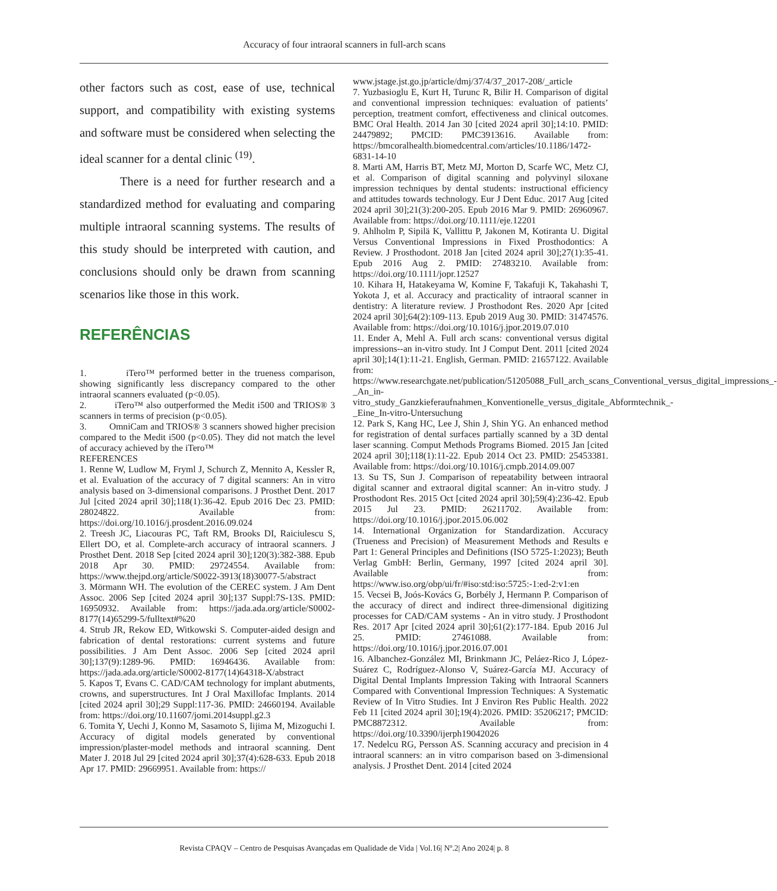Accuracy of four intraoral scanners in full-arch scans
other factors such as cost, ease of use, technical support, and compatibility with existing systems and software must be considered when selecting the ideal scanner for a dental clinic <sup>(19)</sup>.
There is a need for further research and a standardized method for evaluating and comparing multiple intraoral scanning systems. The results of this study should be interpreted with caution, and conclusions should only be drawn from scanning scenarios like those in this work.
REFERÊNCIAS
1. iTero™ performed better in the trueness comparison, showing significantly less discrepancy compared to the other intraoral scanners evaluated (p<0.05).
2. iTero™ also outperformed the Medit i500 and TRIOS® 3 scanners in terms of precision (p<0.05).
3. OmniCam and TRIOS® 3 scanners showed higher precision compared to the Medit i500 (p<0.05). They did not match the level of accuracy achieved by the iTero™
REFERENCES
1. Renne W, Ludlow M, Fryml J, Schurch Z, Mennito A, Kessler R, et al. Evaluation of the accuracy of 7 digital scanners: An in vitro analysis based on 3-dimensional comparisons. J Prosthet Dent. 2017 Jul [cited 2024 april 30];118(1):36-42. Epub 2016 Dec 23. PMID: 28024822. Available from: https://doi.org/10.1016/j.prosdent.2016.09.024
2. Treesh JC, Liacouras PC, Taft RM, Brooks DI, Raiciulescu S, Ellert DO, et al. Complete-arch accuracy of intraoral scanners. J Prosthet Dent. 2018 Sep [cited 2024 april 30];120(3):382-388. Epub 2018 Apr 30. PMID: 29724554. Available from: https://www.thejpd.org/article/S0022-3913(18)30077-5/abstract
3. Mörmann WH. The evolution of the CEREC system. J Am Dent Assoc. 2006 Sep [cited 2024 april 30];137 Suppl:7S-13S. PMID: 16950932. Available from: https://jada.ada.org/article/S0002-8177(14)65299-5/fulltext#%20
4. Strub JR, Rekow ED, Witkowski S. Computer-aided design and fabrication of dental restorations: current systems and future possibilities. J Am Dent Assoc. 2006 Sep [cited 2024 april 30];137(9):1289-96. PMID: 16946436. Available from: https://jada.ada.org/article/S0002-8177(14)64318-X/abstract
5. Kapos T, Evans C. CAD/CAM technology for implant abutments, crowns, and superstructures. Int J Oral Maxillofac Implants. 2014 [cited 2024 april 30];29 Suppl:117-36. PMID: 24660194. Available from: https://doi.org/10.11607/jomi.2014suppl.g2.3
6. Tomita Y, Uechi J, Konno M, Sasamoto S, Iijima M, Mizoguchi I. Accuracy of digital models generated by conventional impression/plaster-model methods and intraoral scanning. Dent Mater J. 2018 Jul 29 [cited 2024 april 30];37(4):628-633. Epub 2018 Apr 17. PMID: 29669951. Available from: https://
www.jstage.jst.go.jp/article/dmj/37/4/37_2017-208/_article
7. Yuzbasioglu E, Kurt H, Turunc R, Bilir H. Comparison of digital and conventional impression techniques: evaluation of patients’ perception, treatment comfort, effectiveness and clinical outcomes. BMC Oral Health. 2014 Jan 30 [cited 2024 april 30];14:10. PMID: 24479892; PMCID: PMC3913616. Available from: https://bmcoralhealth.biomedcentral.com/articles/10.1186/1472-6831-14-10
8. Marti AM, Harris BT, Metz MJ, Morton D, Scarfe WC, Metz CJ, et al. Comparison of digital scanning and polyvinyl siloxane impression techniques by dental students: instructional efficiency and attitudes towards technology. Eur J Dent Educ. 2017 Aug [cited 2024 april 30];21(3):200-205. Epub 2016 Mar 9. PMID: 26960967. Available from: https://doi.org/10.1111/eje.12201
9. Ahlholm P, Sipilä K, Vallittu P, Jakonen M, Kotiranta U. Digital Versus Conventional Impressions in Fixed Prosthodontics: A Review. J Prosthodont. 2018 Jan [cited 2024 april 30];27(1):35-41. Epub 2016 Aug 2. PMID: 27483210. Available from: https://doi.org/10.1111/jopr.12527
10. Kihara H, Hatakeyama W, Komine F, Takafuji K, Takahashi T, Yokota J, et al. Accuracy and practicality of intraoral scanner in dentistry: A literature review. J Prosthodont Res. 2020 Apr [cited 2024 april 30];64(2):109-113. Epub 2019 Aug 30. PMID: 31474576. Available from: https://doi.org/10.1016/j.jpor.2019.07.010
11. Ender A, Mehl A. Full arch scans: conventional versus digital impressions--an in-vitro study. Int J Comput Dent. 2011 [cited 2024 april 30];14(1):11-21. English, German. PMID: 21657122. Available from: https://www.researchgate.net/publication/51205088_Full_arch_scans_Conventional_versus_digital_impressions_-_An_in-vitro_study_Ganzkieferaufnahmen_Konventionelle_versus_digitale_Abformtechnik_-_Eine_In-vitro-Untersuchung
12. Park S, Kang HC, Lee J, Shin J, Shin YG. An enhanced method for registration of dental surfaces partially scanned by a 3D dental laser scanning. Comput Methods Programs Biomed. 2015 Jan [cited 2024 april 30];118(1):11-22. Epub 2014 Oct 23. PMID: 25453381. Available from: https://doi.org/10.1016/j.cmpb.2014.09.007
13. Su TS, Sun J. Comparison of repeatability between intraoral digital scanner and extraoral digital scanner: An in-vitro study. J Prosthodont Res. 2015 Oct [cited 2024 april 30];59(4):236-42. Epub 2015 Jul 23. PMID: 26211702. Available from: https://doi.org/10.1016/j.jpor.2015.06.002
14. International Organization for Standardization. Accuracy (Trueness and Precision) of Measurement Methods and Results e Part 1: General Principles and Definitions (ISO 5725-1:2023); Beuth Verlag GmbH: Berlin, Germany, 1997 [cited 2024 april 30]. Available from: https://www.iso.org/obp/ui/fr/#iso:std:iso:5725:-1:ed-2:v1:en
15. Vecsei B, Joós-Kovács G, Borbély J, Hermann P. Comparison of the accuracy of direct and indirect three-dimensional digitizing processes for CAD/CAM systems - An in vitro study. J Prosthodont Res. 2017 Apr [cited 2024 april 30];61(2):177-184. Epub 2016 Jul 25. PMID: 27461088. Available from: https://doi.org/10.1016/j.jpor.2016.07.001
16. Albanchez-González MI, Brinkmann JC, Peláez-Rico J, López-Suárez C, Rodríguez-Alonso V, Suárez-García MJ. Accuracy of Digital Dental Implants Impression Taking with Intraoral Scanners Compared with Conventional Impression Techniques: A Systematic Review of In Vitro Studies. Int J Environ Res Public Health. 2022 Feb 11 [cited 2024 april 30];19(4):2026. PMID: 35206217; PMCID: PMC8872312. Available from: https://doi.org/10.3390/ijerph19042026
17. Nedelcu RG, Persson AS. Scanning accuracy and precision in 4 intraoral scanners: an in vitro comparison based on 3-dimensional analysis. J Prosthet Dent. 2014 [cited 2024
Revista CPAQV – Centro de Pesquisas Avançadas em Qualidade de Vida | Vol.16| Nº.2| Ano 2024| p. 8